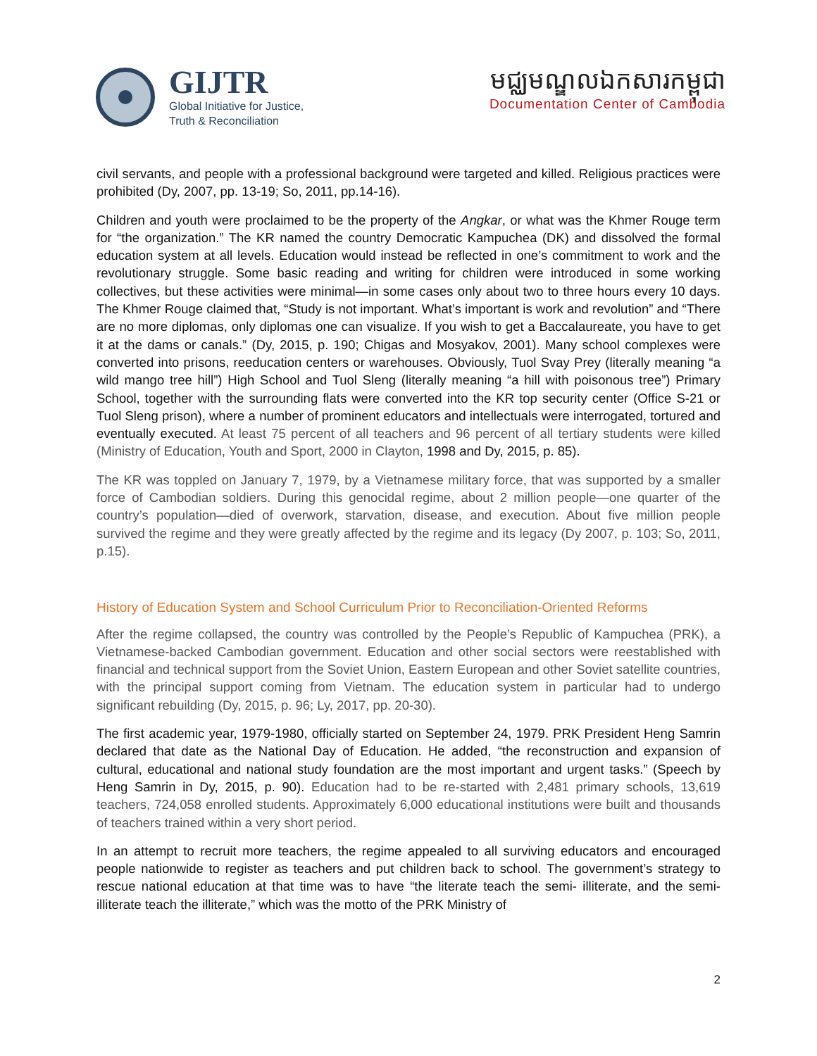GIJTR
Global Initiative for Justice,
Truth & Reconciliation
មជ្ឈមណ្ឌលឯកសារកម្ពុជា
Documentation Center of Cambodia
civil servants, and people with a professional background were targeted and killed. Religious practices were prohibited (Dy, 2007, pp. 13-19; So, 2011, pp.14-16).
Children and youth were proclaimed to be the property of the Angkar, or what was the Khmer Rouge term for “the organization.” The KR named the country Democratic Kampuchea (DK) and dissolved the formal education system at all levels. Education would instead be reflected in one’s commitment to work and the revolutionary struggle. Some basic reading and writing for children were introduced in some working collectives, but these activities were minimal—in some cases only about two to three hours every 10 days. The Khmer Rouge claimed that, “Study is not important. What’s important is work and revolution” and “There are no more diplomas, only diplomas one can visualize. If you wish to get a Baccalaureate, you have to get it at the dams or canals.” (Dy, 2015, p. 190; Chigas and Mosyakov, 2001). Many school complexes were converted into prisons, reeducation centers or warehouses. Obviously, Tuol Svay Prey (literally meaning “a wild mango tree hill”) High School and Tuol Sleng (literally meaning “a hill with poisonous tree”) Primary School, together with the surrounding flats were converted into the KR top security center (Office S-21 or Tuol Sleng prison), where a number of prominent educators and intellectuals were interrogated, tortured and eventually executed. At least 75 percent of all teachers and 96 percent of all tertiary students were killed (Ministry of Education, Youth and Sport, 2000 in Clayton, 1998 and Dy, 2015, p. 85).
The KR was toppled on January 7, 1979, by a Vietnamese military force, that was supported by a smaller force of Cambodian soldiers. During this genocidal regime, about 2 million people—one quarter of the country’s population—died of overwork, starvation, disease, and execution. About five million people survived the regime and they were greatly affected by the regime and its legacy (Dy 2007, p. 103; So, 2011, p.15).
History of Education System and School Curriculum Prior to Reconciliation-Oriented Reforms
After the regime collapsed, the country was controlled by the People’s Republic of Kampuchea (PRK), a Vietnamese-backed Cambodian government. Education and other social sectors were reestablished with financial and technical support from the Soviet Union, Eastern European and other Soviet satellite countries, with the principal support coming from Vietnam. The education system in particular had to undergo significant rebuilding (Dy, 2015, p. 96; Ly, 2017, pp. 20-30).
The first academic year, 1979-1980, officially started on September 24, 1979. PRK President Heng Samrin declared that date as the National Day of Education. He added, “the reconstruction and expansion of cultural, educational and national study foundation are the most important and urgent tasks.” (Speech by Heng Samrin in Dy, 2015, p. 90). Education had to be re-started with 2,481 primary schools, 13,619 teachers, 724,058 enrolled students. Approximately 6,000 educational institutions were built and thousands of teachers trained within a very short period.
In an attempt to recruit more teachers, the regime appealed to all surviving educators and encouraged people nationwide to register as teachers and put children back to school. The government’s strategy to rescue national education at that time was to have “the literate teach the semi- illiterate, and the semi-illiterate teach the illiterate,” which was the motto of the PRK Ministry of
2